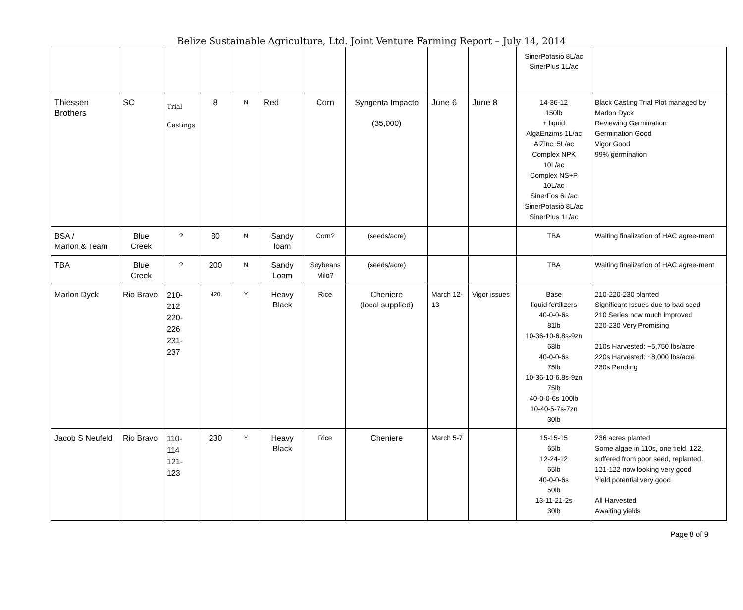Belize Sustainable Agriculture, Ltd. Joint Venture Farming Report – July 14, 2014
| | | | | | | | | | | SinerPotasio 8L/ac SinerPlus 1L/ac | |
| Thiessen Brothers | SC | Trial Castings | 8 | N | Red | Corn | Syngenta Impacto (35,000) | June 6 | June 8 | 14-36-12 150lb + liquid AlgaEnzims 1L/ac AlZinc .5L/ac Complex NPK 10L/ac Complex NS+P 10L/ac SinerFos 6L/ac SinerPotasio 8L/ac SinerPlus 1L/ac | Black Casting Trial Plot managed by Marlon Dyck Reviewing Germination Germination Good Vigor Good 99% germination |
| BSA / Marlon & Team | Blue Creek | ? | 80 | N | Sandy loam | Corn? | (seeds/acre) | | | TBA | Waiting finalization of HAC agree-ment |
| TBA | Blue Creek | ? | 200 | N | Sandy Loam | Soybeans Milo? | (seeds/acre) | | | TBA | Waiting finalization of HAC agree-ment |
| Marlon Dyck | Rio Bravo | 210- 212 220- 226 231- 237 | 420 | Y | Heavy Black | Rice | Cheniere (local supplied) | March 12-13 | Vigor issues | Base liquid fertilizers 40-0-0-6s 81lb 10-36-10-6.8s-9zn 68lb 40-0-0-6s 75lb 10-36-10-6.8s-9zn 75lb 40-0-0-6s 100lb 10-40-5-7s-7zn 30lb | 210-220-230 planted Significant Issues due to bad seed 210 Series now much improved 220-230 Very Promising 210s Harvested: ~5,750 lbs/acre 220s Harvested: ~8,000 lbs/acre 230s Pending |
| Jacob S Neufeld | Rio Bravo | 110- 114 121- 123 | 230 | Y | Heavy Black | Rice | Cheniere | March 5-7 | | 15-15-15 65lb 12-24-12 65lb 40-0-0-6s 50lb 13-11-21-2s 30lb | 236 acres planted Some algae in 110s, one field, 122, suffered from poor seed, replanted. 121-122 now looking very good Yield potential very good All Harvested Awaiting yields |
Page 8 of 9